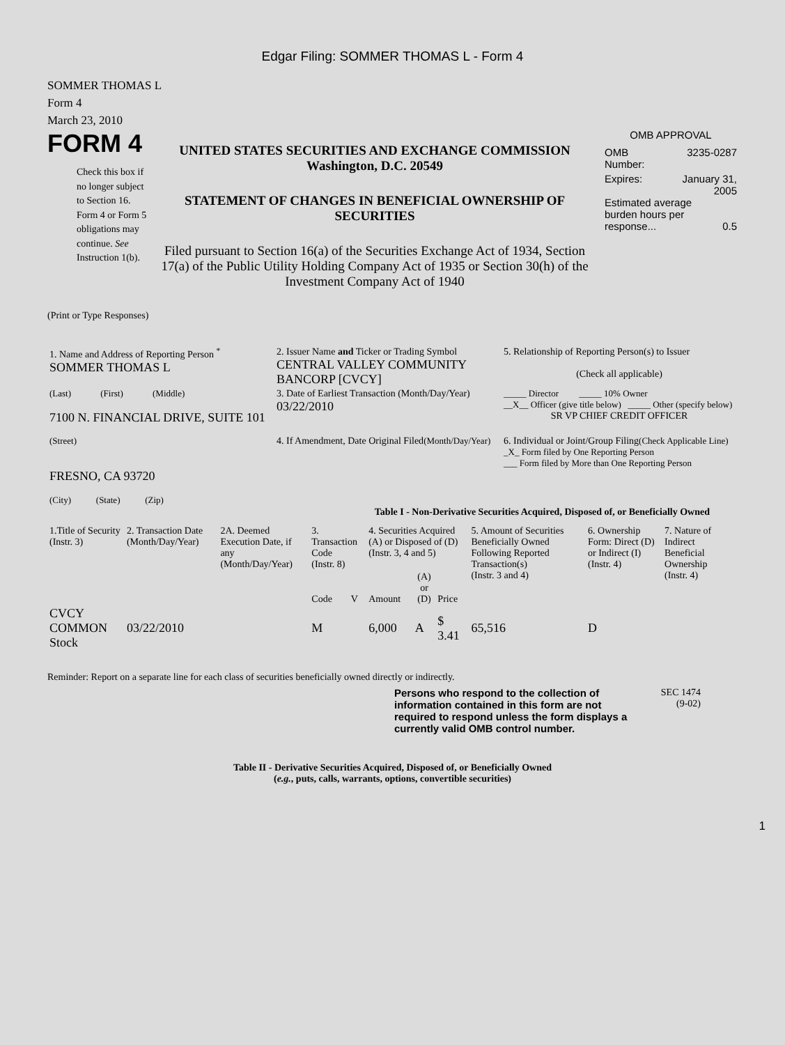Edgar Filing: SOMMER THOMAS L - Form 4
SOMMER THOMAS L
Form 4
March 23, 2010
FORM 4
Check this box if no longer subject to Section 16. Form 4 or Form 5 obligations may continue. See Instruction 1(b).
UNITED STATES SECURITIES AND EXCHANGE COMMISSION
Washington, D.C. 20549
STATEMENT OF CHANGES IN BENEFICIAL OWNERSHIP OF SECURITIES
Filed pursuant to Section 16(a) of the Securities Exchange Act of 1934, Section 17(a) of the Public Utility Holding Company Act of 1935 or Section 30(h) of the Investment Company Act of 1940
OMB APPROVAL
OMB
Number: 3235-0287
Expires: January 31,
2005
Estimated average burden hours per response... 0.5
(Print or Type Responses)
| 1. Name and Address of Reporting Person <sup>*</sup> SOMMER THOMAS L | 2. Issuer Name and Ticker or Trading Symbol CENTRAL VALLEY COMMUNITY BANCORP [CVCY] | 5. Relationship of Reporting Person(s) to Issuer (Check all applicable) |
| (Last) (First) (Middle) 7100 N. FINANCIAL DRIVE, SUITE 101 | 3. Date of Earliest Transaction (Month/Day/Year) 03/22/2010 | _____ Director _____ 10% Owner __X__ Officer (give title below) _____ Other (specify below) SR VP CHIEF CREDIT OFFICER |
| (Street) FRESNO, CA 93720 (City) (State) (Zip) | 4. If Amendment, Date Original Filed (Month/Day/Year) | 6. Individual or Joint/Group Filing (Check Applicable Line) _X_ Form filed by One Reporting Person ___ Form filed by More than One Reporting Person |
Table I - Non-Derivative Securities Acquired, Disposed of, or Beneficially Owned
| 1.Title of Security (Instr. 3) | 2. Transaction Date (Month/Day/Year) | 2A. Deemed Execution Date, if any (Month/Day/Year) | 3. Transaction Code (Instr. 8) | | 4. Securities Acquired (A) or Disposed of (D) (Instr. 3, 4 and 5) | | | 5. Amount of Securities Beneficially Owned Following Reported Transaction(s) (Instr. 3 and 4) | 6. Ownership Form: Direct (D) or Indirect (I) (Instr. 4) | 7. Nature of Indirect Beneficial Ownership (Instr. 4) |
| | | | Code | V | Amount | (A) or (D) | Price | | | |
| CVCY COMMON Stock | 03/22/2010 | | M | | 6,000 | A | $ 3.41 | 65,516 | D | |
Reminder: Report on a separate line for each class of securities beneficially owned directly or indirectly.
Persons who respond to the collection of information contained in this form are not required to respond unless the form displays a currently valid OMB control number.
SEC 1474
(9-02)
Table II - Derivative Securities Acquired, Disposed of, or Beneficially Owned
(e.g., puts, calls, warrants, options, convertible securities)
1